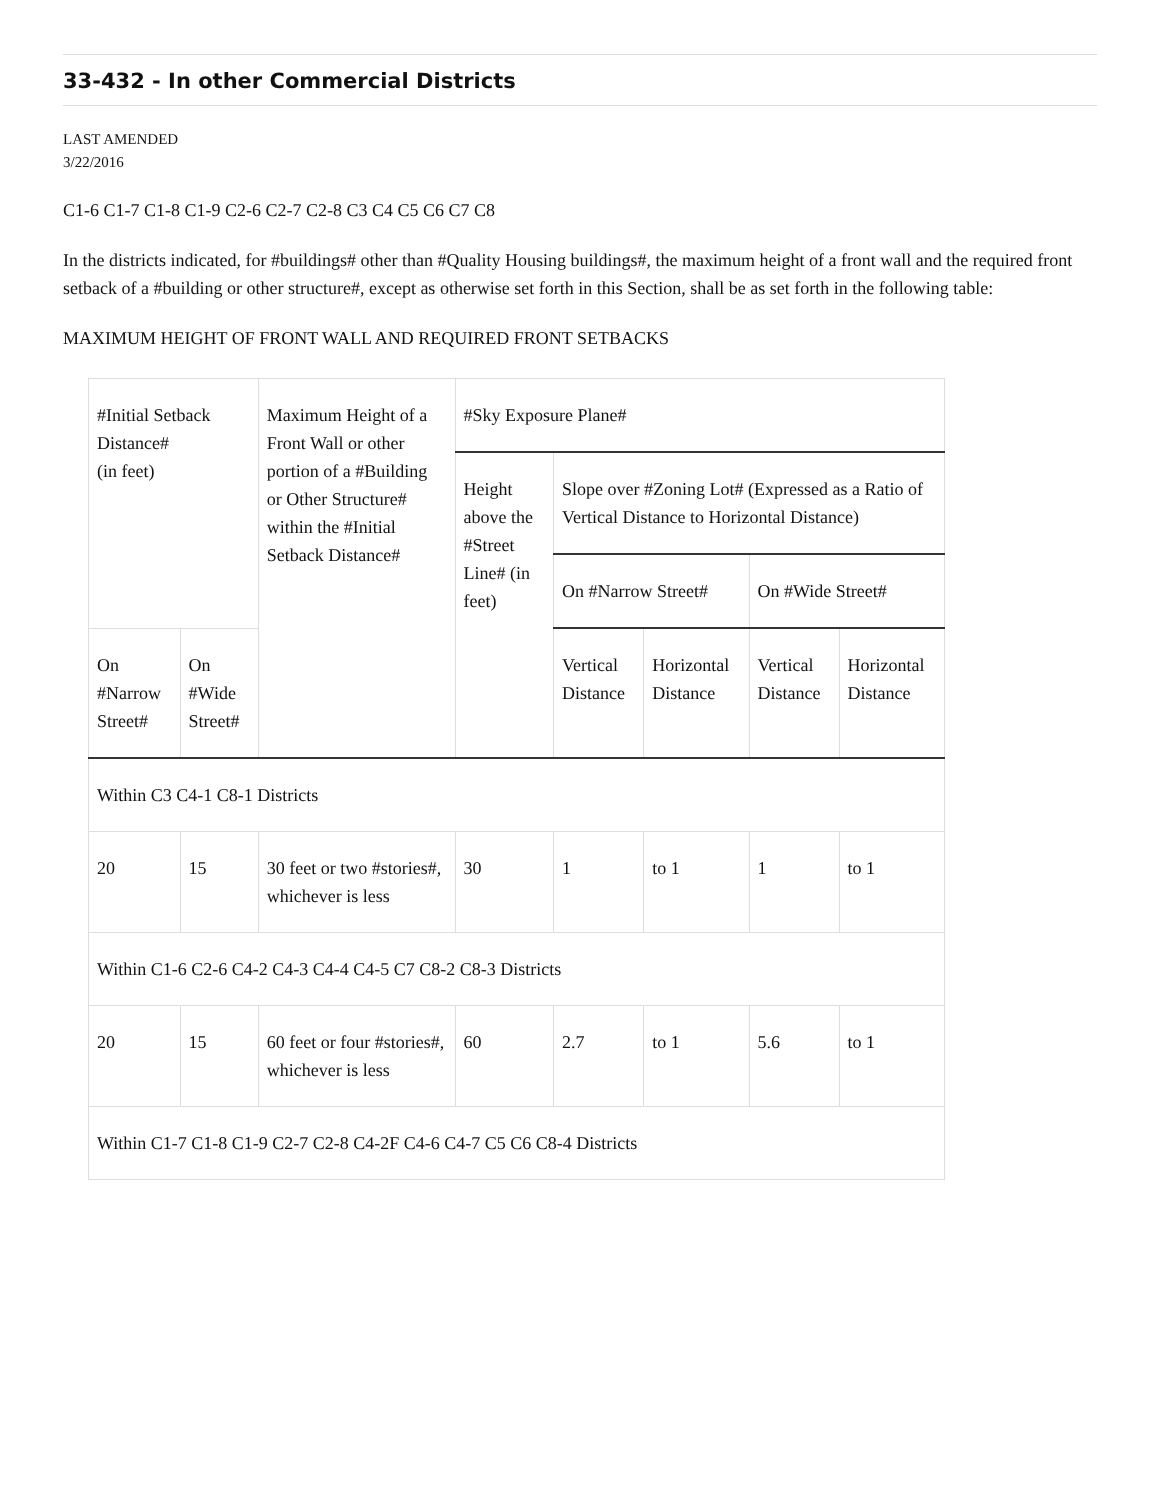33-432 - In other Commercial Districts
LAST AMENDED
3/22/2016
C1-6 C1-7 C1-8 C1-9 C2-6 C2-7 C2-8 C3 C4 C5 C6 C7 C8
In the districts indicated, for #buildings# other than #Quality Housing buildings#, the maximum height of a front wall and the required front setback of a #building or other structure#, except as otherwise set forth in this Section, shall be as set forth in the following table:
MAXIMUM HEIGHT OF FRONT WALL AND REQUIRED FRONT SETBACKS
| #Initial Setback Distance# (in feet) | | Maximum Height of a Front Wall or other portion of a #Building or Other Structure# within the #Initial Setback Distance# | #Sky Exposure Plane# | | | | |
| | | | Height above the #Street Line# (in feet) | Slope over #Zoning Lot# (Expressed as a Ratio of Vertical Distance to Horizontal Distance) | | | |
| | | | | On #Narrow Street# | | On #Wide Street# | |
| On #Narrow Street# | On #Wide Street# | | | Vertical Distance | Horizontal Distance | Vertical Distance | Horizontal Distance |
| Within C3 C4-1 C8-1 Districts | | | | | | | |
| 20 | 15 | 30 feet or two #stories#, whichever is less | 30 | 1 | to 1 | 1 | to 1 |
| Within C1-6 C2-6 C4-2 C4-3 C4-4 C4-5 C7 C8-2 C8-3 Districts | | | | | | | |
| 20 | 15 | 60 feet or four #stories#, whichever is less | 60 | 2.7 | to 1 | 5.6 | to 1 |
| Within C1-7 C1-8 C1-9 C2-7 C2-8 C4-2F C4-6 C4-7 C5 C6 C8-4 Districts | | | | | | | |